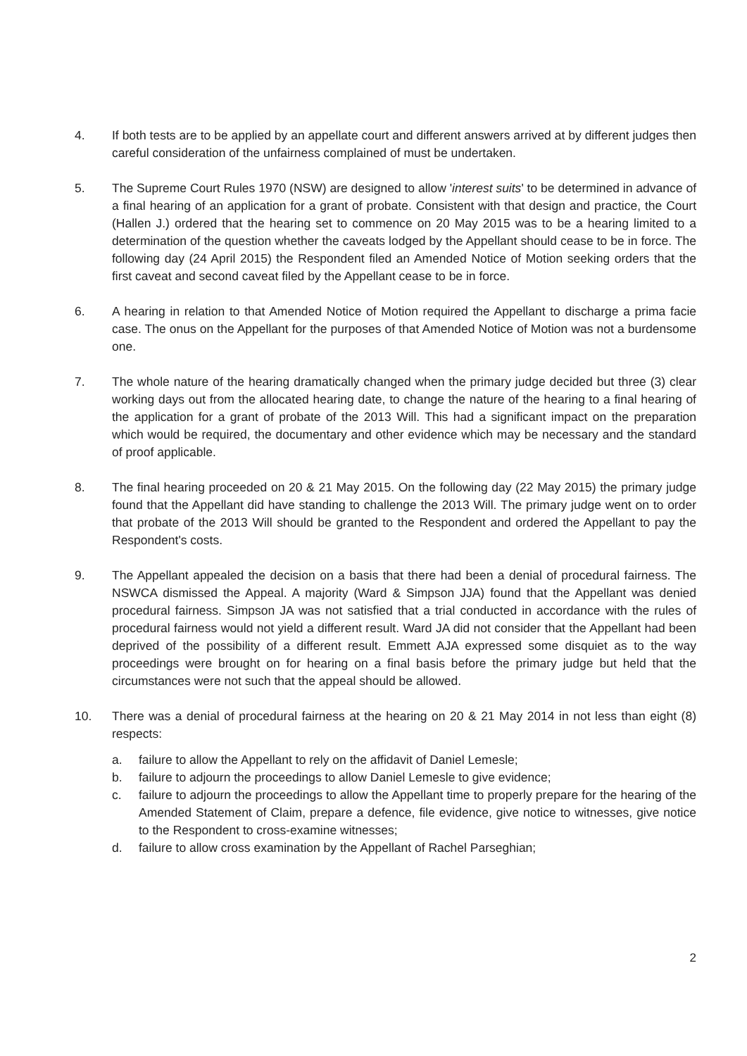4. If both tests are to be applied by an appellate court and different answers arrived at by different judges then careful consideration of the unfairness complained of must be undertaken.
5. The Supreme Court Rules 1970 (NSW) are designed to allow 'interest suits' to be determined in advance of a final hearing of an application for a grant of probate. Consistent with that design and practice, the Court (Hallen J.) ordered that the hearing set to commence on 20 May 2015 was to be a hearing limited to a determination of the question whether the caveats lodged by the Appellant should cease to be in force. The following day (24 April 2015) the Respondent filed an Amended Notice of Motion seeking orders that the first caveat and second caveat filed by the Appellant cease to be in force.
6. A hearing in relation to that Amended Notice of Motion required the Appellant to discharge a prima facie case. The onus on the Appellant for the purposes of that Amended Notice of Motion was not a burdensome one.
7. The whole nature of the hearing dramatically changed when the primary judge decided but three (3) clear working days out from the allocated hearing date, to change the nature of the hearing to a final hearing of the application for a grant of probate of the 2013 Will. This had a significant impact on the preparation which would be required, the documentary and other evidence which may be necessary and the standard of proof applicable.
8. The final hearing proceeded on 20 & 21 May 2015. On the following day (22 May 2015) the primary judge found that the Appellant did have standing to challenge the 2013 Will. The primary judge went on to order that probate of the 2013 Will should be granted to the Respondent and ordered the Appellant to pay the Respondent's costs.
9. The Appellant appealed the decision on a basis that there had been a denial of procedural fairness. The NSWCA dismissed the Appeal. A majority (Ward & Simpson JJA) found that the Appellant was denied procedural fairness. Simpson JA was not satisfied that a trial conducted in accordance with the rules of procedural fairness would not yield a different result. Ward JA did not consider that the Appellant had been deprived of the possibility of a different result. Emmett AJA expressed some disquiet as to the way proceedings were brought on for hearing on a final basis before the primary judge but held that the circumstances were not such that the appeal should be allowed.
10. There was a denial of procedural fairness at the hearing on 20 & 21 May 2014 in not less than eight (8) respects:
a. failure to allow the Appellant to rely on the affidavit of Daniel Lemesle;
b. failure to adjourn the proceedings to allow Daniel Lemesle to give evidence;
c. failure to adjourn the proceedings to allow the Appellant time to properly prepare for the hearing of the Amended Statement of Claim, prepare a defence, file evidence, give notice to witnesses, give notice to the Respondent to cross-examine witnesses;
d. failure to allow cross examination by the Appellant of Rachel Parseghian;
2